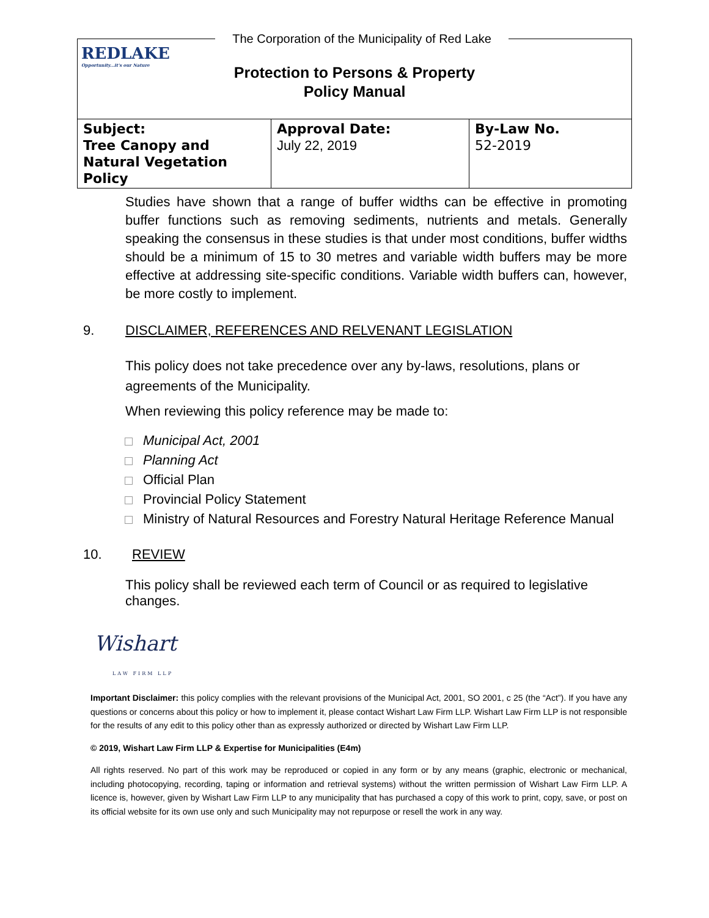REDLAKE
Opportunity...it's our Nature
The Corporation of the Municipality of Red Lake
Protection to Persons & Property
Policy Manual
| Subject: Tree Canopy and Natural Vegetation Policy | Approval Date: July 22, 2019 | By-Law No. 52-2019 |
Studies have shown that a range of buffer widths can be effective in promoting buffer functions such as removing sediments, nutrients and metals. Generally speaking the consensus in these studies is that under most conditions, buffer widths should be a minimum of 15 to 30 metres and variable width buffers may be more effective at addressing site-specific conditions. Variable width buffers can, however, be more costly to implement.
9. DISCLAIMER, REFERENCES AND RELVENANT LEGISLATION
This policy does not take precedence over any by-laws, resolutions, plans or agreements of the Municipality.
When reviewing this policy reference may be made to:
Municipal Act, 2001
Planning Act
Official Plan
Provincial Policy Statement
Ministry of Natural Resources and Forestry Natural Heritage Reference Manual
10. REVIEW
This policy shall be reviewed each term of Council or as required to legislative changes.
Wishart
LAW FIRM LLP
Important Disclaimer: this policy complies with the relevant provisions of the Municipal Act, 2001, SO 2001, c 25 (the “Act”). If you have any questions or concerns about this policy or how to implement it, please contact Wishart Law Firm LLP. Wishart Law Firm LLP is not responsible for the results of any edit to this policy other than as expressly authorized or directed by Wishart Law Firm LLP.
© 2019, Wishart Law Firm LLP & Expertise for Municipalities (E4m)
All rights reserved. No part of this work may be reproduced or copied in any form or by any means (graphic, electronic or mechanical, including photocopying, recording, taping or information and retrieval systems) without the written permission of Wishart Law Firm LLP. A licence is, however, given by Wishart Law Firm LLP to any municipality that has purchased a copy of this work to print, copy, save, or post on its official website for its own use only and such Municipality may not repurpose or resell the work in any way.